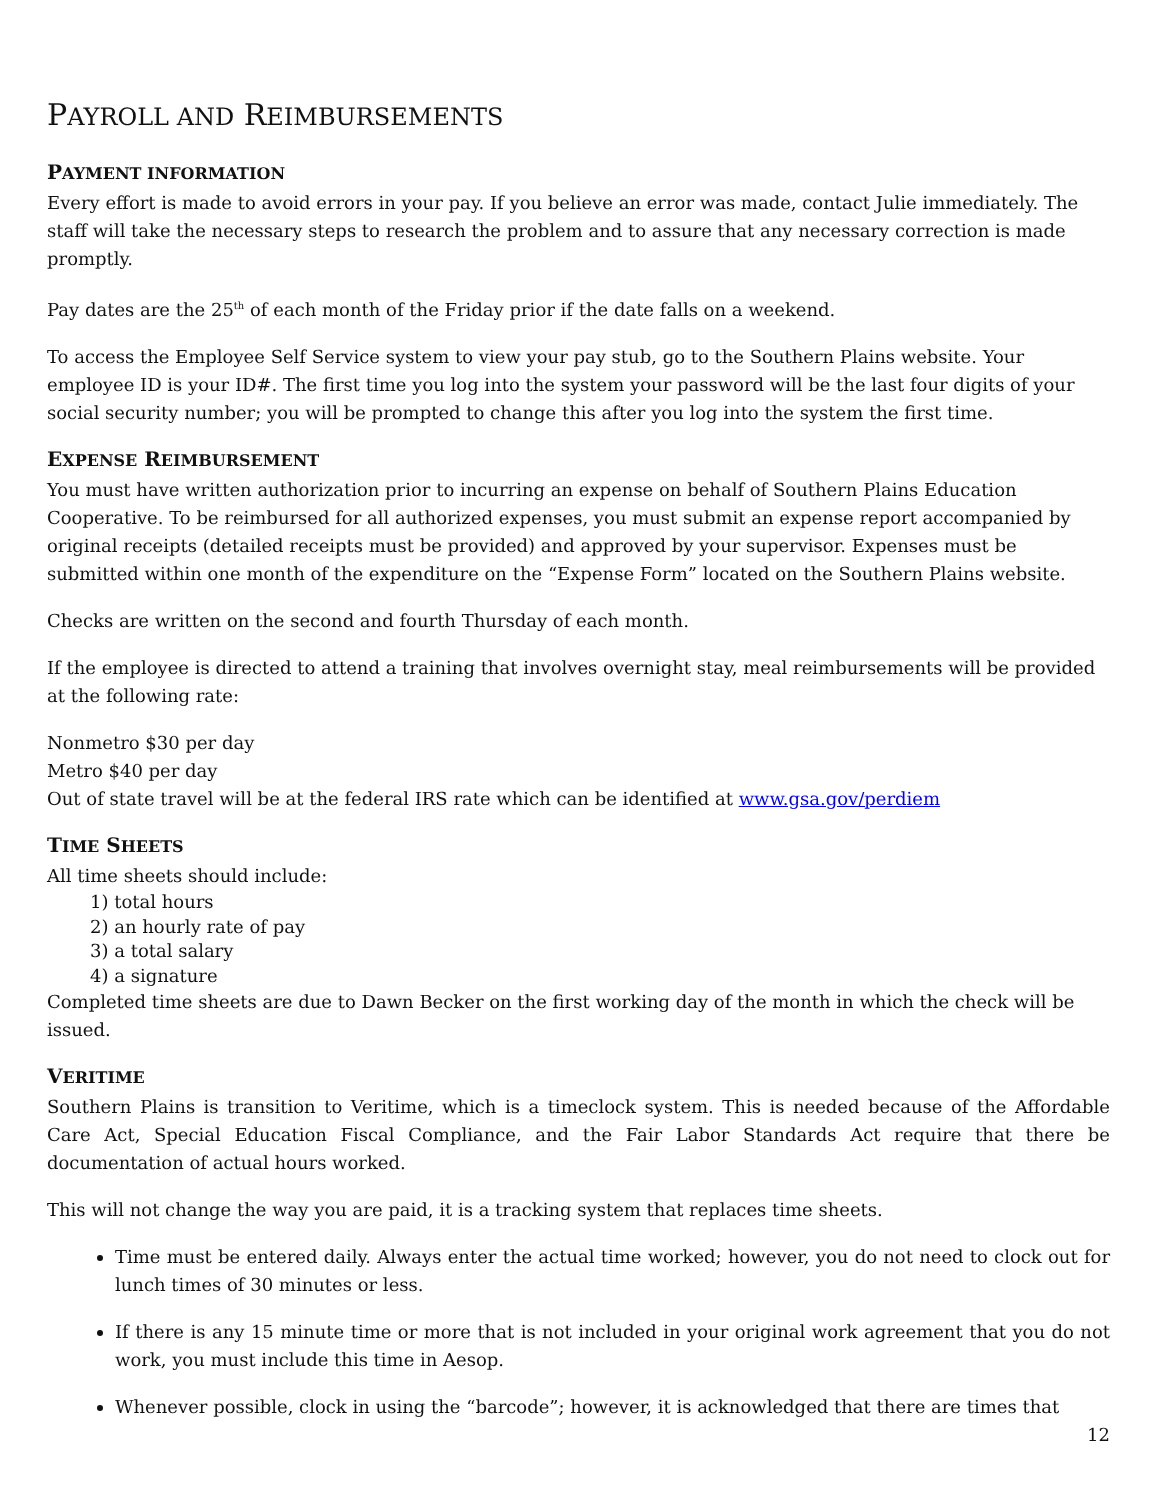PAYROLL AND REIMBURSEMENTS
PAYMENT INFORMATION
Every effort is made to avoid errors in your pay. If you believe an error was made, contact Julie immediately. The staff will take the necessary steps to research the problem and to assure that any necessary correction is made promptly.
Pay dates are the 25<sup>th</sup> of each month of the Friday prior if the date falls on a weekend.
To access the Employee Self Service system to view your pay stub, go to the Southern Plains website. Your employee ID is your ID#. The first time you log into the system your password will be the last four digits of your social security number; you will be prompted to change this after you log into the system the first time.
EXPENSE REIMBURSEMENT
You must have written authorization prior to incurring an expense on behalf of Southern Plains Education Cooperative. To be reimbursed for all authorized expenses, you must submit an expense report accompanied by original receipts (detailed receipts must be provided) and approved by your supervisor. Expenses must be submitted within one month of the expenditure on the “Expense Form” located on the Southern Plains website.
Checks are written on the second and fourth Thursday of each month.
If the employee is directed to attend a training that involves overnight stay, meal reimbursements will be provided at the following rate:
Nonmetro $30 per day
Metro $40 per day
Out of state travel will be at the federal IRS rate which can be identified at www.gsa.gov/perdiem
TIME SHEETS
All time sheets should include:
1) total hours
2) an hourly rate of pay
3) a total salary
4) a signature
Completed time sheets are due to Dawn Becker on the first working day of the month in which the check will be issued.
VERITIME
Southern Plains is transition to Veritime, which is a timeclock system. This is needed because of the Affordable Care Act, Special Education Fiscal Compliance, and the Fair Labor Standards Act require that there be documentation of actual hours worked.
This will not change the way you are paid, it is a tracking system that replaces time sheets.
Time must be entered daily. Always enter the actual time worked; however, you do not need to clock out for lunch times of 30 minutes or less.
If there is any 15 minute time or more that is not included in your original work agreement that you do not work, you must include this time in Aesop.
Whenever possible, clock in using the “barcode”; however, it is acknowledged that there are times that
12